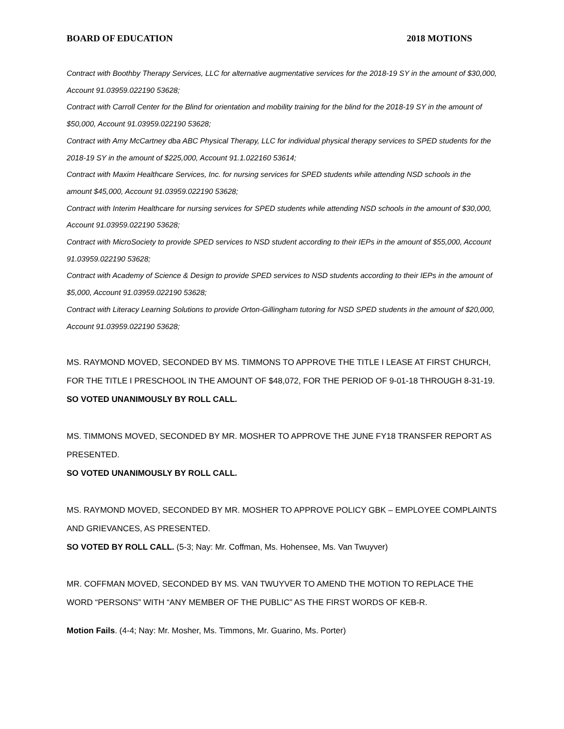BOARD OF EDUCATION 2018 MOTIONS
Contract with Boothby Therapy Services, LLC for alternative augmentative services for the 2018-19 SY in the amount of $30,000, Account 91.03959.022190 53628;
Contract with Carroll Center for the Blind for orientation and mobility training for the blind for the 2018-19 SY in the amount of $50,000, Account 91.03959.022190 53628;
Contract with Amy McCartney dba ABC Physical Therapy, LLC for individual physical therapy services to SPED students for the 2018-19 SY in the amount of $225,000, Account 91.1.022160 53614;
Contract with Maxim Healthcare Services, Inc. for nursing services for SPED students while attending NSD schools in the amount $45,000, Account 91.03959.022190 53628;
Contract with Interim Healthcare for nursing services for SPED students while attending NSD schools in the amount of $30,000, Account 91.03959.022190 53628;
Contract with MicroSociety to provide SPED services to NSD student according to their IEPs in the amount of $55,000, Account 91.03959.022190 53628;
Contract with Academy of Science & Design to provide SPED services to NSD students according to their IEPs in the amount of $5,000, Account 91.03959.022190 53628;
Contract with Literacy Learning Solutions to provide Orton-Gillingham tutoring for NSD SPED students in the amount of $20,000, Account 91.03959.022190 53628;
MS. RAYMOND MOVED, SECONDED BY MS. TIMMONS TO APPROVE THE TITLE I LEASE AT FIRST CHURCH, FOR THE TITLE I PRESCHOOL IN THE AMOUNT OF $48,072, FOR THE PERIOD OF 9-01-18 THROUGH 8-31-19.
SO VOTED UNANIMOUSLY BY ROLL CALL.
MS. TIMMONS MOVED, SECONDED BY MR. MOSHER TO APPROVE THE JUNE FY18 TRANSFER REPORT AS PRESENTED.
SO VOTED UNANIMOUSLY BY ROLL CALL.
MS. RAYMOND MOVED, SECONDED BY MR. MOSHER TO APPROVE POLICY GBK – EMPLOYEE COMPLAINTS AND GRIEVANCES, AS PRESENTED.
SO VOTED BY ROLL CALL. (5-3; Nay: Mr. Coffman, Ms. Hohensee, Ms. Van Twuyver)
MR. COFFMAN MOVED, SECONDED BY MS. VAN TWUYVER TO AMEND THE MOTION TO REPLACE THE WORD “PERSONS” WITH “ANY MEMBER OF THE PUBLIC” AS THE FIRST WORDS OF KEB-R.
Motion Fails. (4-4; Nay: Mr. Mosher, Ms. Timmons, Mr. Guarino, Ms. Porter)